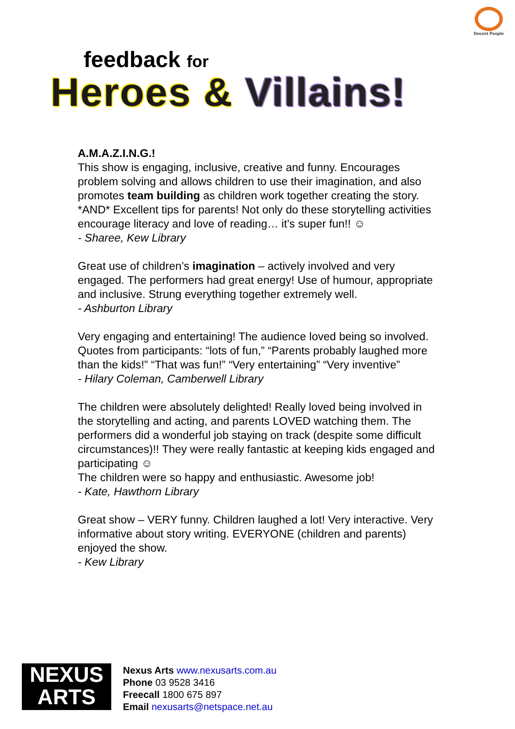Decent People
feedback for
Heroes & Villains!
A.M.A.Z.I.N.G.!
This show is engaging, inclusive, creative and funny. Encourages problem solving and allows children to use their imagination, and also promotes team building as children work together creating the story. *AND* Excellent tips for parents! Not only do these storytelling activities encourage literacy and love of reading… it’s super fun!! ☺
- Sharee, Kew Library
Great use of children’s imagination – actively involved and very engaged. The performers had great energy! Use of humour, appropriate and inclusive. Strung everything together extremely well.
- Ashburton Library
Very engaging and entertaining! The audience loved being so involved. Quotes from participants: “lots of fun,” “Parents probably laughed more than the kids!” “That was fun!” “Very entertaining” “Very inventive”
- Hilary Coleman, Camberwell Library
The children were absolutely delighted! Really loved being involved in the storytelling and acting, and parents LOVED watching them. The performers did a wonderful job staying on track (despite some difficult circumstances)!! They were really fantastic at keeping kids engaged and participating ☺
The children were so happy and enthusiastic. Awesome job!
- Kate, Hawthorn Library
Great show – VERY funny. Children laughed a lot! Very interactive. Very informative about story writing. EVERYONE (children and parents) enjoyed the show.
- Kew Library
NEXUS
ARTS
Nexus Arts www.nexusarts.com.au
Phone 03 9528 3416
Freecall 1800 675 897
Email nexusarts@netspace.net.au